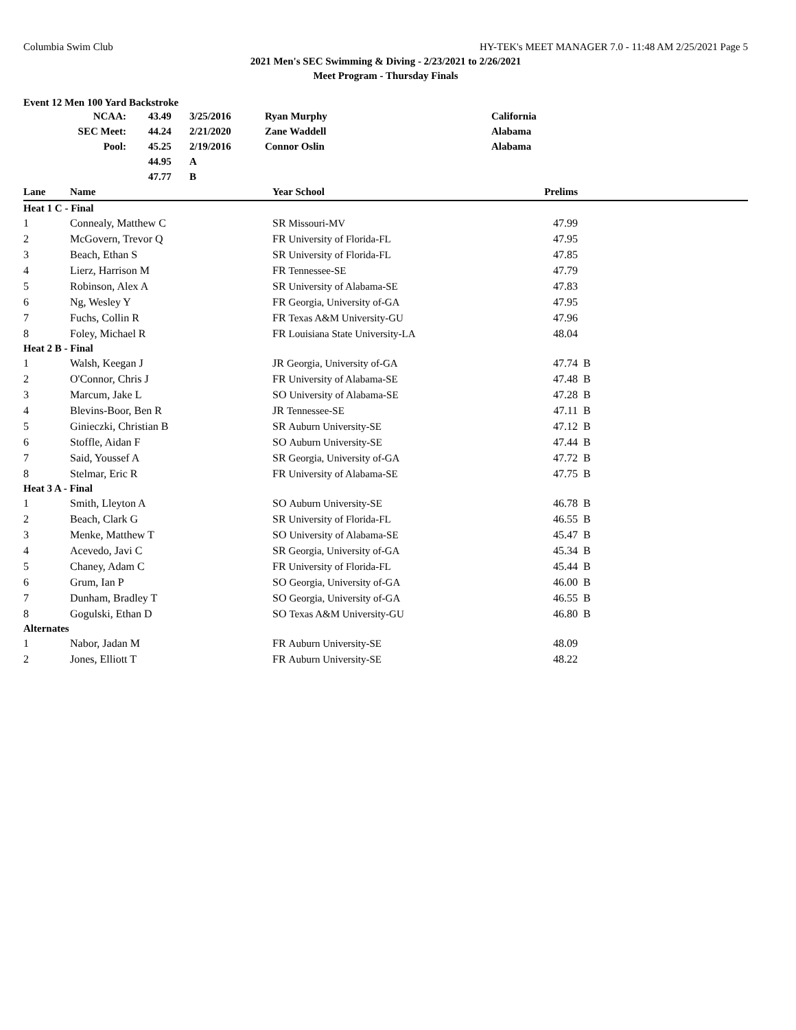Columbia Swim Club HY-TEK's MEET MANAGER 7.0 - 11:48 AM 2/25/2021 Page 5
2021 Men's SEC Swimming & Diving - 2/23/2021 to 2/26/2021
Meet Program - Thursday Finals
Event 12 Men 100 Yard Backstroke
| NCAA: | 43.49 | 3/25/2016 | Ryan Murphy | California |
| SEC Meet: | 44.24 | 2/21/2020 | Zane Waddell | Alabama |
| Pool: | 45.25 | 2/19/2016 | Connor Oslin | Alabama |
| | 44.95 | A | | |
| | 47.77 | B | | |
| Lane | Name | Year School | Prelims | |
| --- | --- | --- | --- | --- |
| Heat 1 C - Final | | | | |
| 1 | Connealy, Matthew C | SR Missouri-MV | 47.99 | |
| 2 | McGovern, Trevor Q | FR University of Florida-FL | 47.95 | |
| 3 | Beach, Ethan S | SR University of Florida-FL | 47.85 | |
| 4 | Lierz, Harrison M | FR Tennessee-SE | 47.79 | |
| 5 | Robinson, Alex A | SR University of Alabama-SE | 47.83 | |
| 6 | Ng, Wesley Y | FR Georgia, University of-GA | 47.95 | |
| 7 | Fuchs, Collin R | FR Texas A&M University-GU | 47.96 | |
| 8 | Foley, Michael R | FR Louisiana State University-LA | 48.04 | |
| Heat 2 B - Final | | | | |
| 1 | Walsh, Keegan J | JR Georgia, University of-GA | 47.74 | B |
| 2 | O'Connor, Chris J | FR University of Alabama-SE | 47.48 | B |
| 3 | Marcum, Jake L | SO University of Alabama-SE | 47.28 | B |
| 4 | Blevins-Boor, Ben R | JR Tennessee-SE | 47.11 | B |
| 5 | Ginieczki, Christian B | SR Auburn University-SE | 47.12 | B |
| 6 | Stoffle, Aidan F | SO Auburn University-SE | 47.44 | B |
| 7 | Said, Youssef A | SR Georgia, University of-GA | 47.72 | B |
| 8 | Stelmar, Eric R | FR University of Alabama-SE | 47.75 | B |
| Heat 3 A - Final | | | | |
| 1 | Smith, Lleyton A | SO Auburn University-SE | 46.78 | B |
| 2 | Beach, Clark G | SR University of Florida-FL | 46.55 | B |
| 3 | Menke, Matthew T | SO University of Alabama-SE | 45.47 | B |
| 4 | Acevedo, Javi C | SR Georgia, University of-GA | 45.34 | B |
| 5 | Chaney, Adam C | FR University of Florida-FL | 45.44 | B |
| 6 | Grum, Ian P | SO Georgia, University of-GA | 46.00 | B |
| 7 | Dunham, Bradley T | SO Georgia, University of-GA | 46.55 | B |
| 8 | Gogulski, Ethan D | SO Texas A&M University-GU | 46.80 | B |
| Alternates | | | | |
| 1 | Nabor, Jadan M | FR Auburn University-SE | 48.09 | |
| 2 | Jones, Elliott T | FR Auburn University-SE | 48.22 | |